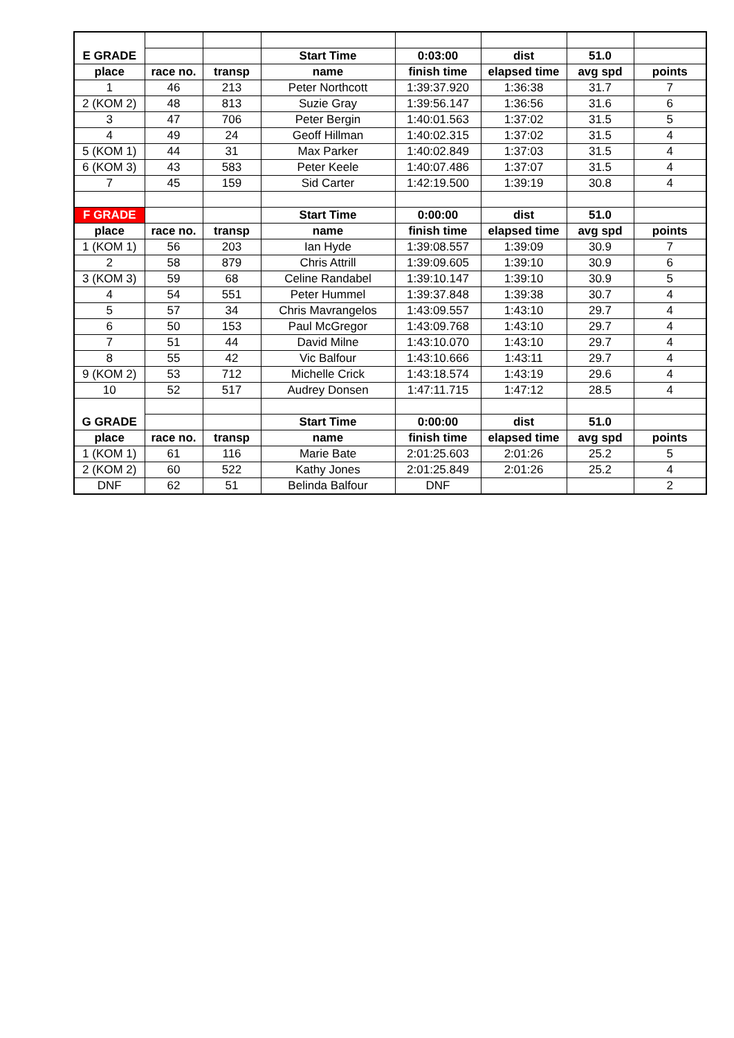| E GRADE | | | Start Time | 0:03:00 | dist | 51.0 | |
| place | race no. | transp | name | finish time | elapsed time | avg spd | points |
| 1 | 46 | 213 | Peter Northcott | 1:39:37.920 | 1:36:38 | 31.7 | 7 |
| 2 (KOM 2) | 48 | 813 | Suzie Gray | 1:39:56.147 | 1:36:56 | 31.6 | 6 |
| 3 | 47 | 706 | Peter Bergin | 1:40:01.563 | 1:37:02 | 31.5 | 5 |
| 4 | 49 | 24 | Geoff Hillman | 1:40:02.315 | 1:37:02 | 31.5 | 4 |
| 5 (KOM 1) | 44 | 31 | Max Parker | 1:40:02.849 | 1:37:03 | 31.5 | 4 |
| 6 (KOM 3) | 43 | 583 | Peter Keele | 1:40:07.486 | 1:37:07 | 31.5 | 4 |
| 7 | 45 | 159 | Sid Carter | 1:42:19.500 | 1:39:19 | 30.8 | 4 |
| F GRADE | | | Start Time | 0:00:00 | dist | 51.0 | |
| place | race no. | transp | name | finish time | elapsed time | avg spd | points |
| 1 (KOM 1) | 56 | 203 | Ian Hyde | 1:39:08.557 | 1:39:09 | 30.9 | 7 |
| 2 | 58 | 879 | Chris Attrill | 1:39:09.605 | 1:39:10 | 30.9 | 6 |
| 3 (KOM 3) | 59 | 68 | Celine Randabel | 1:39:10.147 | 1:39:10 | 30.9 | 5 |
| 4 | 54 | 551 | Peter Hummel | 1:39:37.848 | 1:39:38 | 30.7 | 4 |
| 5 | 57 | 34 | Chris Mavrangelos | 1:43:09.557 | 1:43:10 | 29.7 | 4 |
| 6 | 50 | 153 | Paul McGregor | 1:43:09.768 | 1:43:10 | 29.7 | 4 |
| 7 | 51 | 44 | David Milne | 1:43:10.070 | 1:43:10 | 29.7 | 4 |
| 8 | 55 | 42 | Vic Balfour | 1:43:10.666 | 1:43:11 | 29.7 | 4 |
| 9 (KOM 2) | 53 | 712 | Michelle Crick | 1:43:18.574 | 1:43:19 | 29.6 | 4 |
| 10 | 52 | 517 | Audrey Donsen | 1:47:11.715 | 1:47:12 | 28.5 | 4 |
| G GRADE | | | Start Time | 0:00:00 | dist | 51.0 | |
| place | race no. | transp | name | finish time | elapsed time | avg spd | points |
| 1 (KOM 1) | 61 | 116 | Marie Bate | 2:01:25.603 | 2:01:26 | 25.2 | 5 |
| 2 (KOM 2) | 60 | 522 | Kathy Jones | 2:01:25.849 | 2:01:26 | 25.2 | 4 |
| DNF | 62 | 51 | Belinda Balfour | DNF | | | 2 |